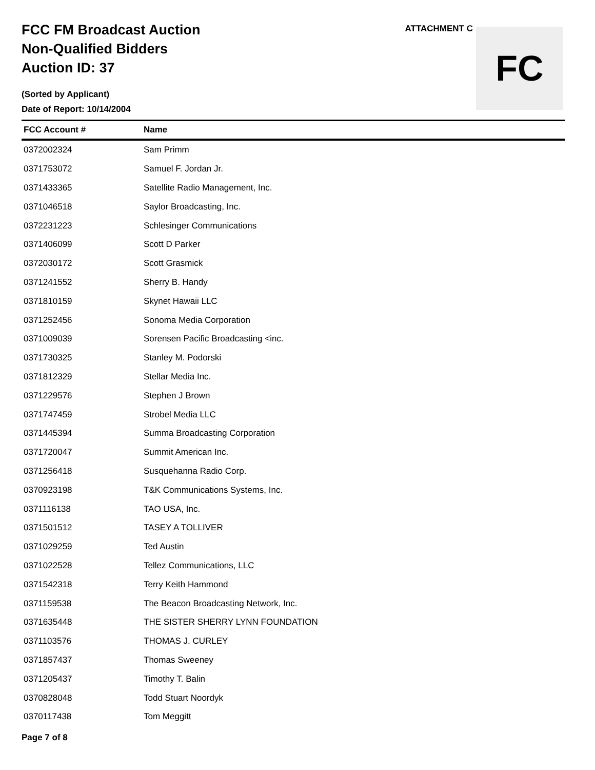FCC FM Broadcast Auction
Non-Qualified Bidders
Auction ID: 37
(Sorted by Applicant)
Date of Report: 10/14/2004
ATTACHMENT C
FC
| FCC Account # | Name |
| --- | --- |
| 0372002324 | Sam Primm |
| 0371753072 | Samuel F. Jordan Jr. |
| 0371433365 | Satellite Radio Management, Inc. |
| 0371046518 | Saylor Broadcasting, Inc. |
| 0372231223 | Schlesinger Communications |
| 0371406099 | Scott D Parker |
| 0372030172 | Scott Grasmick |
| 0371241552 | Sherry B. Handy |
| 0371810159 | Skynet Hawaii LLC |
| 0371252456 | Sonoma Media Corporation |
| 0371009039 | Sorensen Pacific Broadcasting <inc. |
| 0371730325 | Stanley M. Podorski |
| 0371812329 | Stellar Media Inc. |
| 0371229576 | Stephen J Brown |
| 0371747459 | Strobel Media LLC |
| 0371445394 | Summa Broadcasting Corporation |
| 0371720047 | Summit American Inc. |
| 0371256418 | Susquehanna Radio Corp. |
| 0370923198 | T&K Communications Systems, Inc. |
| 0371116138 | TAO USA, Inc. |
| 0371501512 | TASEY A TOLLIVER |
| 0371029259 | Ted Austin |
| 0371022528 | Tellez Communications, LLC |
| 0371542318 | Terry Keith Hammond |
| 0371159538 | The Beacon Broadcasting Network, Inc. |
| 0371635448 | THE SISTER SHERRY LYNN FOUNDATION |
| 0371103576 | THOMAS J. CURLEY |
| 0371857437 | Thomas Sweeney |
| 0371205437 | Timothy T. Balin |
| 0370828048 | Todd Stuart Noordyk |
| 0370117438 | Tom Meggitt |
Page 7 of 8